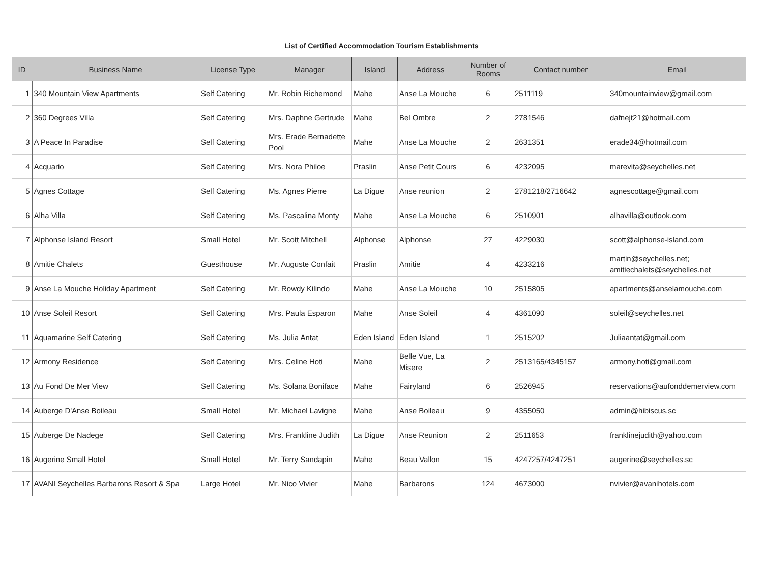List of Certified Accommodation Tourism Establishments
| ID | Business Name | License Type | Manager | Island | Address | Number of Rooms | Contact number | Email |
| --- | --- | --- | --- | --- | --- | --- | --- | --- |
| 1 | 340 Mountain View Apartments | Self Catering | Mr. Robin Richemond | Mahe | Anse La Mouche | 6 | 2511119 | 340mountainview@gmail.com |
| 2 | 360 Degrees Villa | Self Catering | Mrs. Daphne Gertrude | Mahe | Bel Ombre | 2 | 2781546 | dafnejt21@hotmail.com |
| 3 | A Peace In Paradise | Self Catering | Mrs. Erade Bernadette Pool | Mahe | Anse La Mouche | 2 | 2631351 | erade34@hotmail.com |
| 4 | Acquario | Self Catering | Mrs. Nora Philoe | Praslin | Anse Petit Cours | 6 | 4232095 | marevita@seychelles.net |
| 5 | Agnes Cottage | Self Catering | Ms. Agnes Pierre | La Digue | Anse reunion | 2 | 2781218/2716642 | agnescottage@gmail.com |
| 6 | Alha Villa | Self Catering | Ms. Pascalina Monty | Mahe | Anse La Mouche | 6 | 2510901 | alhavilla@outlook.com |
| 7 | Alphonse Island Resort | Small Hotel | Mr. Scott Mitchell | Alphonse | Alphonse | 27 | 4229030 | scott@alphonse-island.com |
| 8 | Amitie Chalets | Guesthouse | Mr. Auguste Confait | Praslin | Amitie | 4 | 4233216 | martin@seychelles.net; amitiechalets@seychelles.net |
| 9 | Anse La Mouche Holiday Apartment | Self Catering | Mr. Rowdy Kilindo | Mahe | Anse La Mouche | 10 | 2515805 | apartments@anselamouche.com |
| 10 | Anse Soleil Resort | Self Catering | Mrs. Paula Esparon | Mahe | Anse Soleil | 4 | 4361090 | soleil@seychelles.net |
| 11 | Aquamarine Self Catering | Self Catering | Ms. Julia Antat | Eden Island | Eden Island | 1 | 2515202 | Juliaantat@gmail.com |
| 12 | Armony Residence | Self Catering | Mrs. Celine Hoti | Mahe | Belle Vue, La Misere | 2 | 2513165/4345157 | armony.hoti@gmail.com |
| 13 | Au Fond De Mer View | Self Catering | Ms. Solana Boniface | Mahe | Fairyland | 6 | 2526945 | reservations@aufonddemerview.com |
| 14 | Auberge D'Anse Boileau | Small Hotel | Mr. Michael Lavigne | Mahe | Anse Boileau | 9 | 4355050 | admin@hibiscus.sc |
| 15 | Auberge De Nadege | Self Catering | Mrs. Frankline Judith | La Digue | Anse Reunion | 2 | 2511653 | franklinejudith@yahoo.com |
| 16 | Augerine Small Hotel | Small Hotel | Mr. Terry Sandapin | Mahe | Beau Vallon | 15 | 4247257/4247251 | augerine@seychelles.sc |
| 17 | AVANI Seychelles Barbarons Resort & Spa | Large Hotel | Mr. Nico Vivier | Mahe | Barbarons | 124 | 4673000 | nvivier@avanihotels.com |